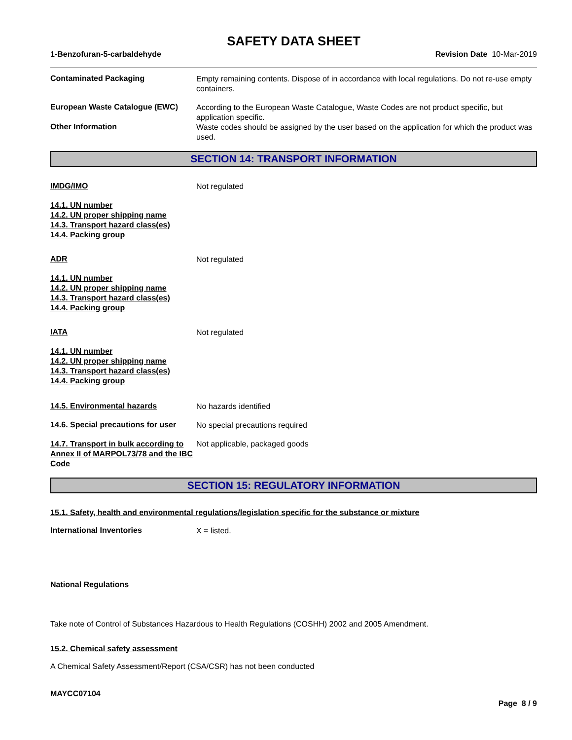SAFETY DATA SHEET
1-Benzofuran-5-carbaldehyde Revision Date 10-Mar-2019
Contaminated Packaging
Empty remaining contents. Dispose of in accordance with local regulations. Do not re-use empty containers.
European Waste Catalogue (EWC)
According to the European Waste Catalogue, Waste Codes are not product specific, but application specific.
Other Information
Waste codes should be assigned by the user based on the application for which the product was used.
SECTION 14: TRANSPORT INFORMATION
IMDG/IMO
Not regulated
14.1. UN number
14.2. UN proper shipping name
14.3. Transport hazard class(es)
14.4. Packing group
ADR
Not regulated
14.1. UN number
14.2. UN proper shipping name
14.3. Transport hazard class(es)
14.4. Packing group
IATA
Not regulated
14.1. UN number
14.2. UN proper shipping name
14.3. Transport hazard class(es)
14.4. Packing group
14.5. Environmental hazards
No hazards identified
14.6. Special precautions for user
No special precautions required
14.7. Transport in bulk according to Annex II of MARPOL73/78 and the IBC Code
Not applicable, packaged goods
SECTION 15: REGULATORY INFORMATION
15.1. Safety, health and environmental regulations/legislation specific for the substance or mixture
International Inventories
X = listed.
National Regulations
Take note of Control of Substances Hazardous to Health Regulations (COSHH) 2002 and 2005 Amendment.
15.2. Chemical safety assessment
A Chemical Safety Assessment/Report (CSA/CSR) has not been conducted
MAYCC07104
Page 8 / 9